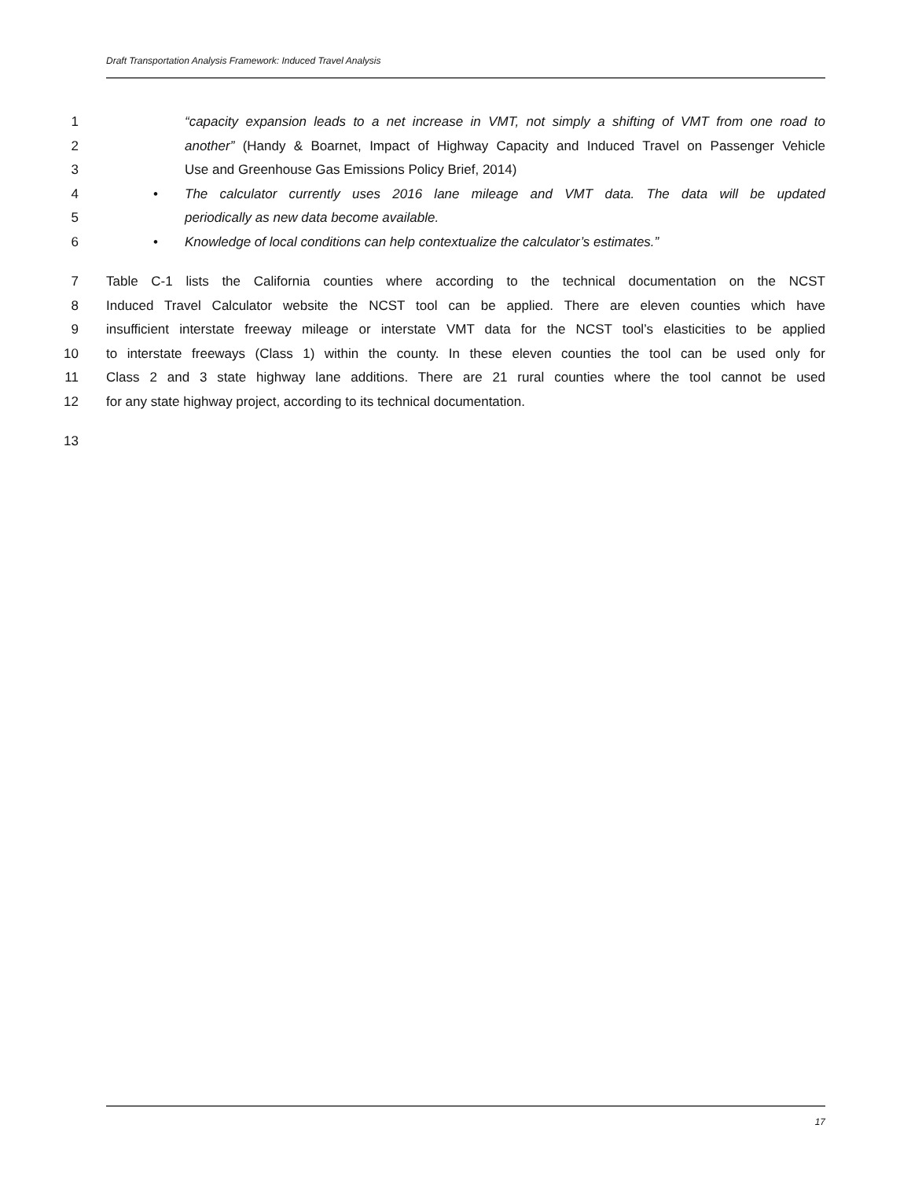Draft Transportation Analysis Framework: Induced Travel Analysis
1 “capacity expansion leads to a net increase in VMT, not simply a shifting of VMT from one road to
2 another” (Handy & Boarnet, Impact of Highway Capacity and Induced Travel on Passenger Vehicle
3 Use and Greenhouse Gas Emissions Policy Brief, 2014)
4 • The calculator currently uses 2016 lane mileage and VMT data. The data will be updated
5 periodically as new data become available.
6 • Knowledge of local conditions can help contextualize the calculator’s estimates.”
7 Table C-1 lists the California counties where according to the technical documentation on the NCST
8 Induced Travel Calculator website the NCST tool can be applied. There are eleven counties which have
9 insufficient interstate freeway mileage or interstate VMT data for the NCST tool’s elasticities to be applied
10 to interstate freeways (Class 1) within the county. In these eleven counties the tool can be used only for
11 Class 2 and 3 state highway lane additions. There are 21 rural counties where the tool cannot be used
12 for any state highway project, according to its technical documentation.
13
17